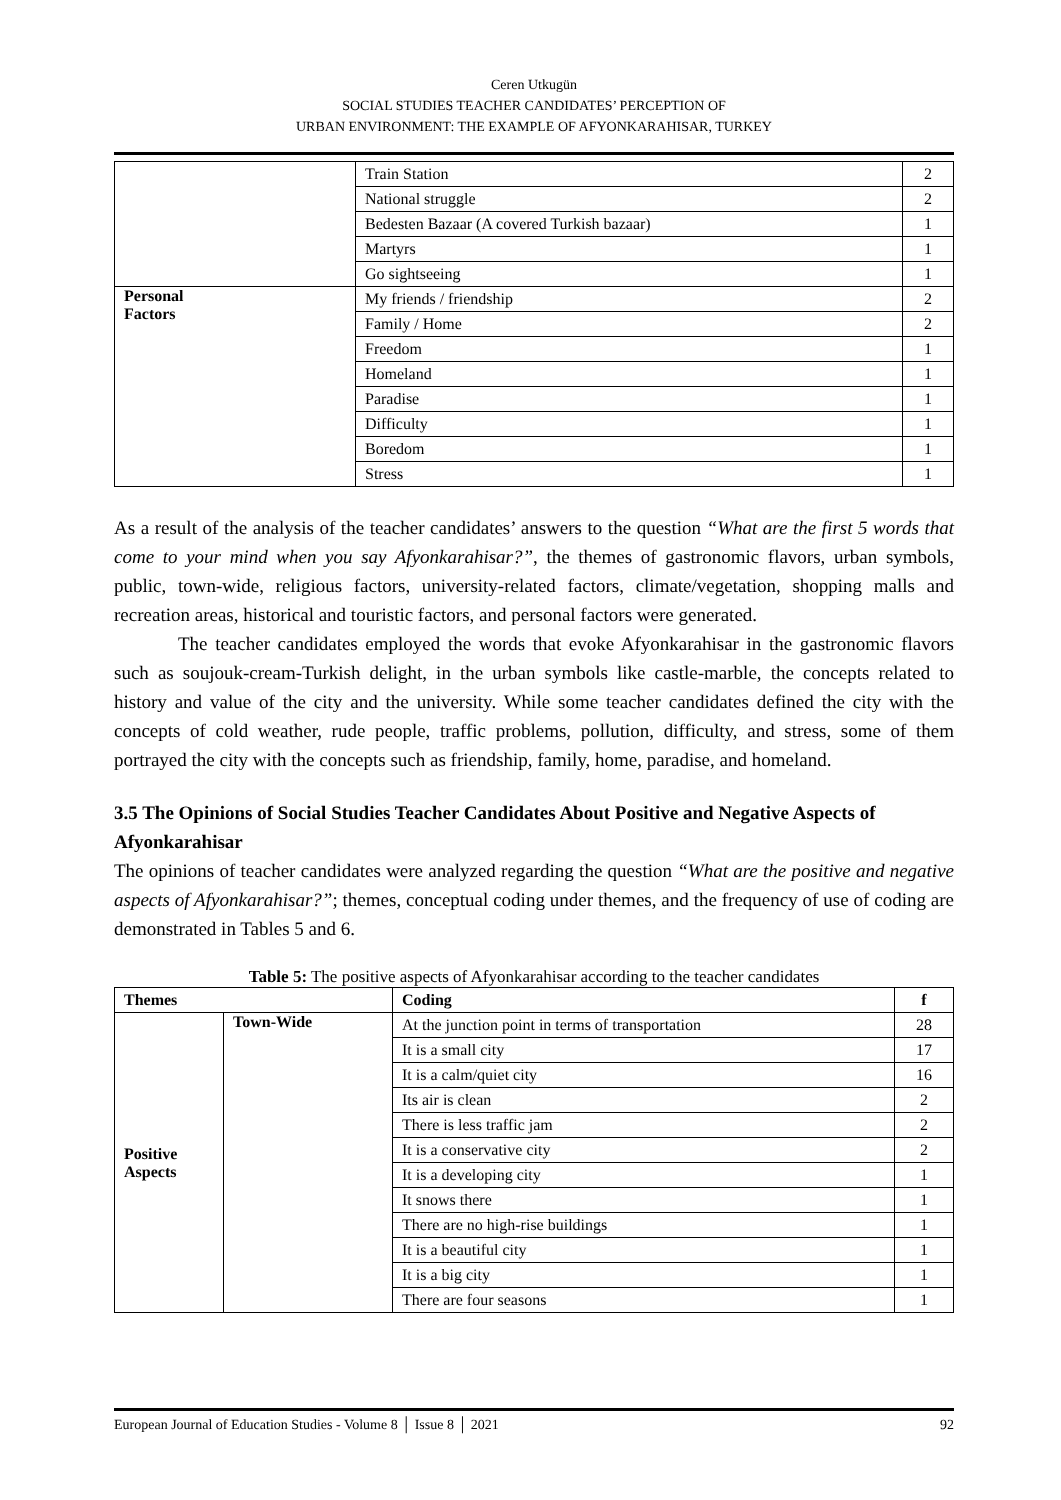Ceren Utkugün
SOCIAL STUDIES TEACHER CANDIDATES’ PERCEPTION OF
URBAN ENVIRONMENT: THE EXAMPLE OF AFYONKARAHISAR, TURKEY
| | Train Station | 2 |
| | National struggle | 2 |
| | Bedesten Bazaar (A covered Turkish bazaar) | 1 |
| | Martyrs | 1 |
| | Go sightseeing | 1 |
| Personal Factors | My friends / friendship | 2 |
| | Family / Home | 2 |
| | Freedom | 1 |
| | Homeland | 1 |
| | Paradise | 1 |
| | Difficulty | 1 |
| | Boredom | 1 |
| | Stress | 1 |
As a result of the analysis of the teacher candidates’ answers to the question “What are the first 5 words that come to your mind when you say Afyonkarahisar?”, the themes of gastronomic flavors, urban symbols, public, town-wide, religious factors, university-related factors, climate/vegetation, shopping malls and recreation areas, historical and touristic factors, and personal factors were generated.
The teacher candidates employed the words that evoke Afyonkarahisar in the gastronomic flavors such as soujouk-cream-Turkish delight, in the urban symbols like castle-marble, the concepts related to history and value of the city and the university. While some teacher candidates defined the city with the concepts of cold weather, rude people, traffic problems, pollution, difficulty, and stress, some of them portrayed the city with the concepts such as friendship, family, home, paradise, and homeland.
3.5 The Opinions of Social Studies Teacher Candidates About Positive and Negative Aspects of Afyonkarahisar
The opinions of teacher candidates were analyzed regarding the question “What are the positive and negative aspects of Afyonkarahisar?”; themes, conceptual coding under themes, and the frequency of use of coding are demonstrated in Tables 5 and 6.
Table 5: The positive aspects of Afyonkarahisar according to the teacher candidates
| Themes | | Coding | f |
| --- | --- | --- | --- |
| Positive Aspects | Town-Wide | At the junction point in terms of transportation | 28 |
| | | It is a small city | 17 |
| | | It is a calm/quiet city | 16 |
| | | Its air is clean | 2 |
| | | There is less traffic jam | 2 |
| | | It is a conservative city | 2 |
| | | It is a developing city | 1 |
| | | It snows there | 1 |
| | | There are no high-rise buildings | 1 |
| | | It is a beautiful city | 1 |
| | | It is a big city | 1 |
| | | There are four seasons | 1 |
European Journal of Education Studies - Volume 8 │ Issue 8 │ 2021 92